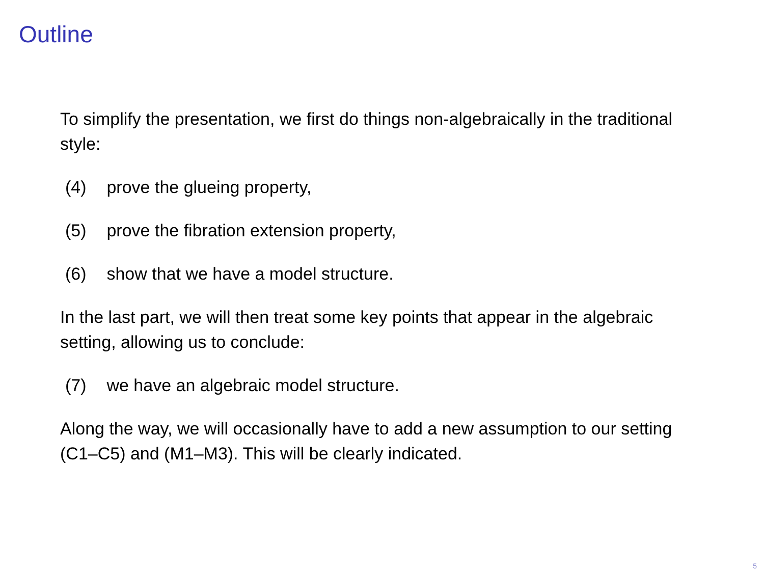Outline
To simplify the presentation, we first do things non-algebraically in the traditional style:
(4) prove the glueing property,
(5) prove the fibration extension property,
(6) show that we have a model structure.
In the last part, we will then treat some key points that appear in the algebraic setting, allowing us to conclude:
(7) we have an algebraic model structure.
Along the way, we will occasionally have to add a new assumption to our setting (C1–C5) and (M1–M3). This will be clearly indicated.
5